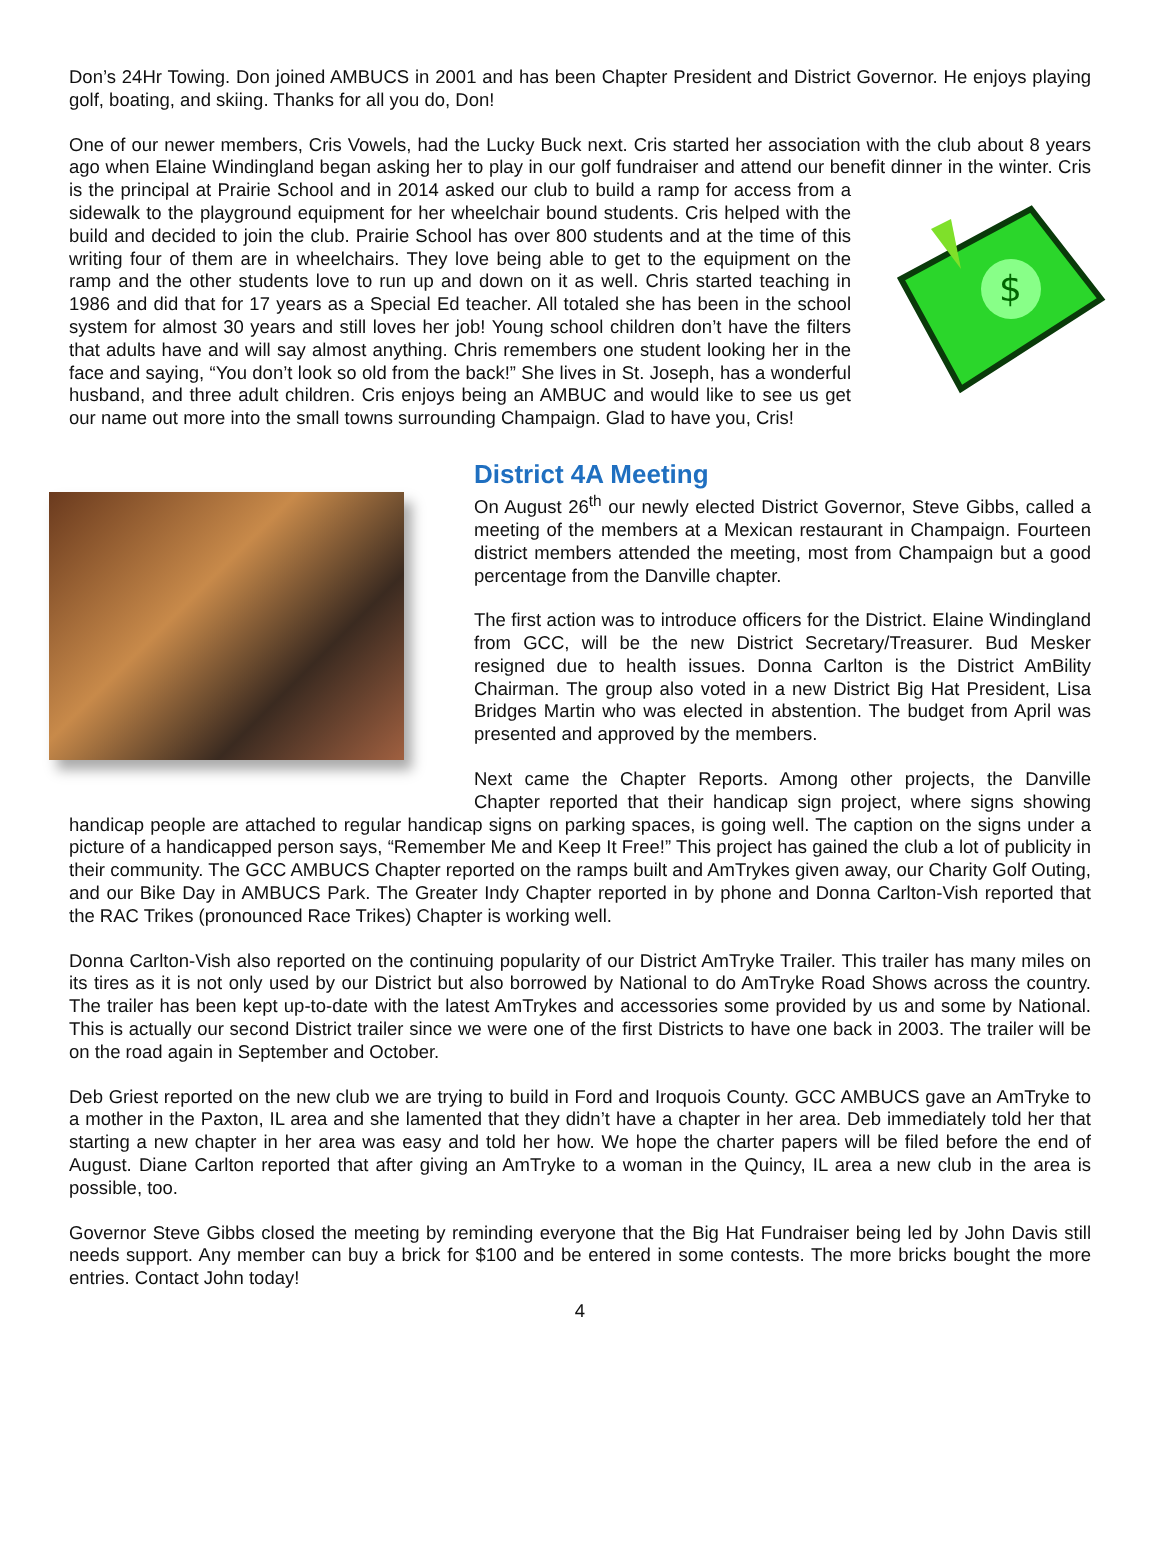Don’s 24Hr Towing. Don joined AMBUCS in 2001 and has been Chapter President and District Governor. He enjoys playing golf, boating, and skiing. Thanks for all you do, Don!
One of our newer members, Cris Vowels, had the Lucky Buck next. Cris started her association with the club about 8 years ago when Elaine Windingland began asking her to play in our golf fundraiser and attend our benefit dinner in the winter. Cris is the principal at Prairie School and in 2014 asked our club to build a ramp for
$
access from a sidewalk to the playground equipment for her wheelchair bound students. Cris helped with the build and decided to join the club. Prairie School has over 800 students and at the time of this writing four of them are in wheelchairs. They love being able to get to the equipment on the ramp and the other students love to run up and down on it as well. Chris started teaching in 1986 and did that for 17 years as a Special Ed teacher. All totaled she has been in the school system for almost 30 years and still loves her job! Young school children don’t have the filters that adults have and will say almost anything. Chris remembers one student looking her in the face and saying, “You don’t look so old from the back!” She lives in St. Joseph, has a wonderful husband, and three adult children. Cris enjoys being an AMBUC and would like to see us get our name out more into the small towns surrounding Champaign. Glad to have you, Cris!
District 4A Meeting
On August 26<sup>th</sup> our newly elected District Governor, Steve Gibbs, called a meeting of the members at a Mexican restaurant in Champaign. Fourteen district members attended the meeting, most from Champaign but a good percentage from the Danville chapter.
The first action was to introduce officers for the District. Elaine Windingland from GCC, will be the new District Secretary/Treasurer. Bud Mesker resigned due to health issues. Donna Carlton is the District AmBility Chairman. The group also voted in a new District Big Hat President, Lisa Bridges Martin who was elected in abstention. The budget from April was presented and approved by the members.
Next came the Chapter Reports. Among other projects, the Danville Chapter reported that their handicap sign project, where signs showing handicap people are attached to regular handicap signs on parking spaces, is going well. The caption on the signs under a picture of a handicapped person says, “Remember Me and Keep It Free!” This project has gained the club a lot of publicity in their community. The GCC AMBUCS Chapter reported on the ramps built and AmTrykes given away, our Charity Golf Outing, and our Bike Day in AMBUCS Park. The Greater Indy Chapter reported in by phone and Donna Carlton-Vish reported that the RAC Trikes (pronounced Race Trikes) Chapter is working well.
Donna Carlton-Vish also reported on the continuing popularity of our District AmTryke Trailer. This trailer has many miles on its tires as it is not only used by our District but also borrowed by National to do AmTryke Road Shows across the country. The trailer has been kept up-to-date with the latest AmTrykes and accessories some provided by us and some by National. This is actually our second District trailer since we were one of the first Districts to have one back in 2003. The trailer will be on the road again in September and October.
Deb Griest reported on the new club we are trying to build in Ford and Iroquois County. GCC AMBUCS gave an AmTryke to a mother in the Paxton, IL area and she lamented that they didn’t have a chapter in her area. Deb immediately told her that starting a new chapter in her area was easy and told her how. We hope the charter papers will be filed before the end of August. Diane Carlton reported that after giving an AmTryke to a woman in the Quincy, IL area a new club in the area is possible, too.
Governor Steve Gibbs closed the meeting by reminding everyone that the Big Hat Fundraiser being led by John Davis still needs support. Any member can buy a brick for $100 and be entered in some contests. The more bricks bought the more entries. Contact John today!
4